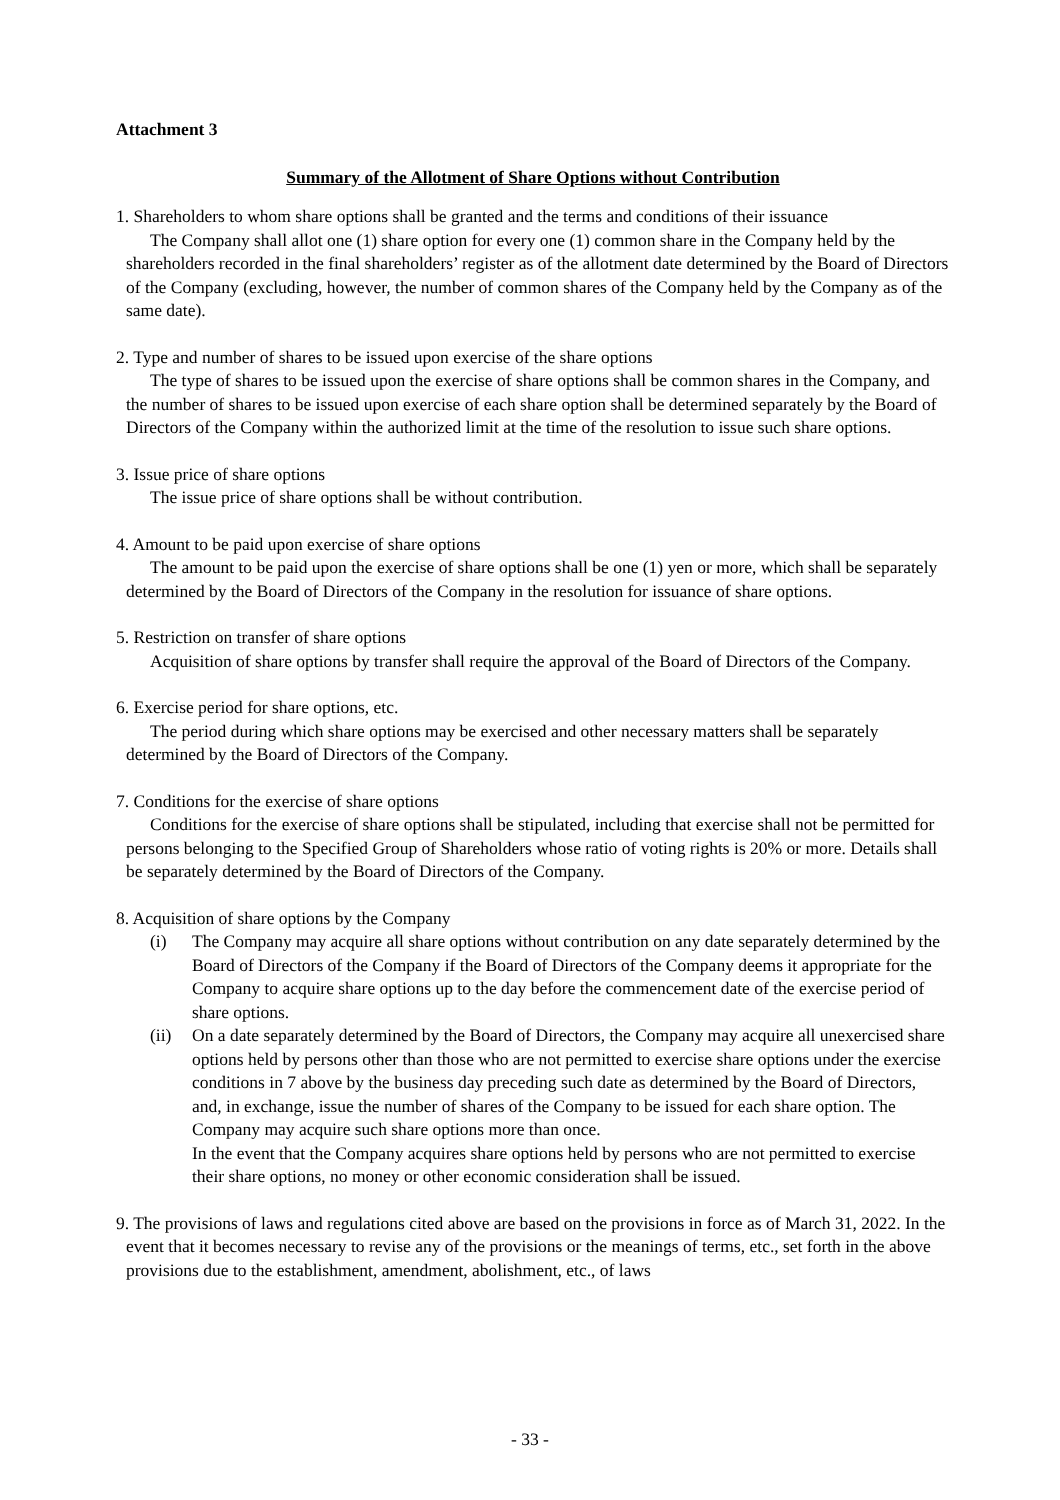Attachment 3
Summary of the Allotment of Share Options without Contribution
1. Shareholders to whom share options shall be granted and the terms and conditions of their issuance
The Company shall allot one (1) share option for every one (1) common share in the Company held by the shareholders recorded in the final shareholders’ register as of the allotment date determined by the Board of Directors of the Company (excluding, however, the number of common shares of the Company held by the Company as of the same date).
2. Type and number of shares to be issued upon exercise of the share options
The type of shares to be issued upon the exercise of share options shall be common shares in the Company, and the number of shares to be issued upon exercise of each share option shall be determined separately by the Board of Directors of the Company within the authorized limit at the time of the resolution to issue such share options.
3. Issue price of share options
The issue price of share options shall be without contribution.
4. Amount to be paid upon exercise of share options
The amount to be paid upon the exercise of share options shall be one (1) yen or more, which shall be separately determined by the Board of Directors of the Company in the resolution for issuance of share options.
5. Restriction on transfer of share options
Acquisition of share options by transfer shall require the approval of the Board of Directors of the Company.
6. Exercise period for share options, etc.
The period during which share options may be exercised and other necessary matters shall be separately determined by the Board of Directors of the Company.
7. Conditions for the exercise of share options
Conditions for the exercise of share options shall be stipulated, including that exercise shall not be permitted for persons belonging to the Specified Group of Shareholders whose ratio of voting rights is 20% or more. Details shall be separately determined by the Board of Directors of the Company.
8. Acquisition of share options by the Company
(i) The Company may acquire all share options without contribution on any date separately determined by the Board of Directors of the Company if the Board of Directors of the Company deems it appropriate for the Company to acquire share options up to the day before the commencement date of the exercise period of share options.
(ii) On a date separately determined by the Board of Directors, the Company may acquire all unexercised share options held by persons other than those who are not permitted to exercise share options under the exercise conditions in 7 above by the business day preceding such date as determined by the Board of Directors, and, in exchange, issue the number of shares of the Company to be issued for each share option. The Company may acquire such share options more than once.
In the event that the Company acquires share options held by persons who are not permitted to exercise their share options, no money or other economic consideration shall be issued.
9. The provisions of laws and regulations cited above are based on the provisions in force as of March 31, 2022. In the event that it becomes necessary to revise any of the provisions or the meanings of terms, etc., set forth in the above provisions due to the establishment, amendment, abolishment, etc., of laws
- 33 -